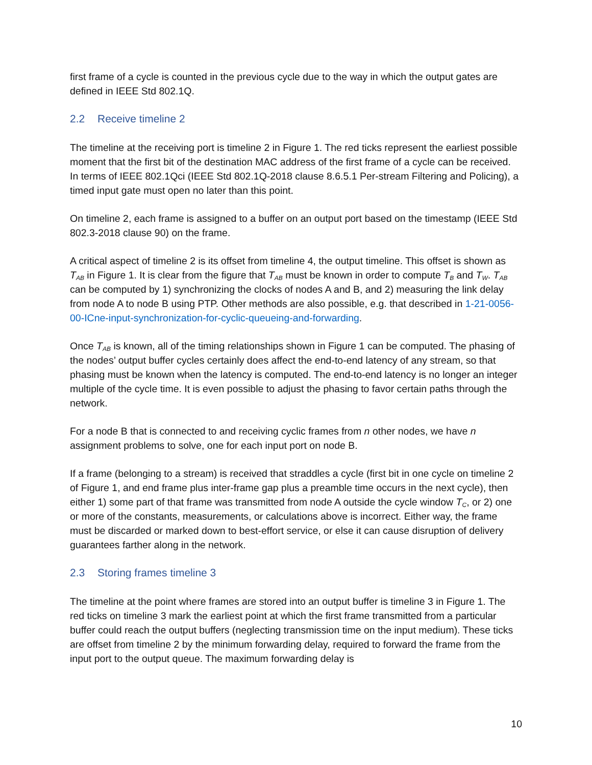first frame of a cycle is counted in the previous cycle due to the way in which the output gates are defined in IEEE Std 802.1Q.
2.2 Receive timeline 2
The timeline at the receiving port is timeline 2 in Figure 1. The red ticks represent the earliest possible moment that the first bit of the destination MAC address of the first frame of a cycle can be received. In terms of IEEE 802.1Qci (IEEE Std 802.1Q-2018 clause 8.6.5.1 Per-stream Filtering and Policing), a timed input gate must open no later than this point.
On timeline 2, each frame is assigned to a buffer on an output port based on the timestamp (IEEE Std 802.3-2018 clause 90) on the frame.
A critical aspect of timeline 2 is its offset from timeline 4, the output timeline. This offset is shown as T<sub>AB</sub> in Figure 1. It is clear from the figure that T<sub>AB</sub> must be known in order to compute T<sub>B</sub> and T<sub>W</sub>. T<sub>AB</sub> can be computed by 1) synchronizing the clocks of nodes A and B, and 2) measuring the link delay from node A to node B using PTP. Other methods are also possible, e.g. that described in 1-21-0056-00-ICne-input-synchronization-for-cyclic-queueing-and-forwarding.
Once T<sub>AB</sub> is known, all of the timing relationships shown in Figure 1 can be computed. The phasing of the nodes’ output buffer cycles certainly does affect the end-to-end latency of any stream, so that phasing must be known when the latency is computed. The end-to-end latency is no longer an integer multiple of the cycle time. It is even possible to adjust the phasing to favor certain paths through the network.
For a node B that is connected to and receiving cyclic frames from n other nodes, we have n assignment problems to solve, one for each input port on node B.
If a frame (belonging to a stream) is received that straddles a cycle (first bit in one cycle on timeline 2 of Figure 1, and end frame plus inter-frame gap plus a preamble time occurs in the next cycle), then either 1) some part of that frame was transmitted from node A outside the cycle window T<sub>C</sub>, or 2) one or more of the constants, measurements, or calculations above is incorrect. Either way, the frame must be discarded or marked down to best-effort service, or else it can cause disruption of delivery guarantees farther along in the network.
2.3 Storing frames timeline 3
The timeline at the point where frames are stored into an output buffer is timeline 3 in Figure 1. The red ticks on timeline 3 mark the earliest point at which the first frame transmitted from a particular buffer could reach the output buffers (neglecting transmission time on the input medium). These ticks are offset from timeline 2 by the minimum forwarding delay, required to forward the frame from the input port to the output queue. The maximum forwarding delay is
10